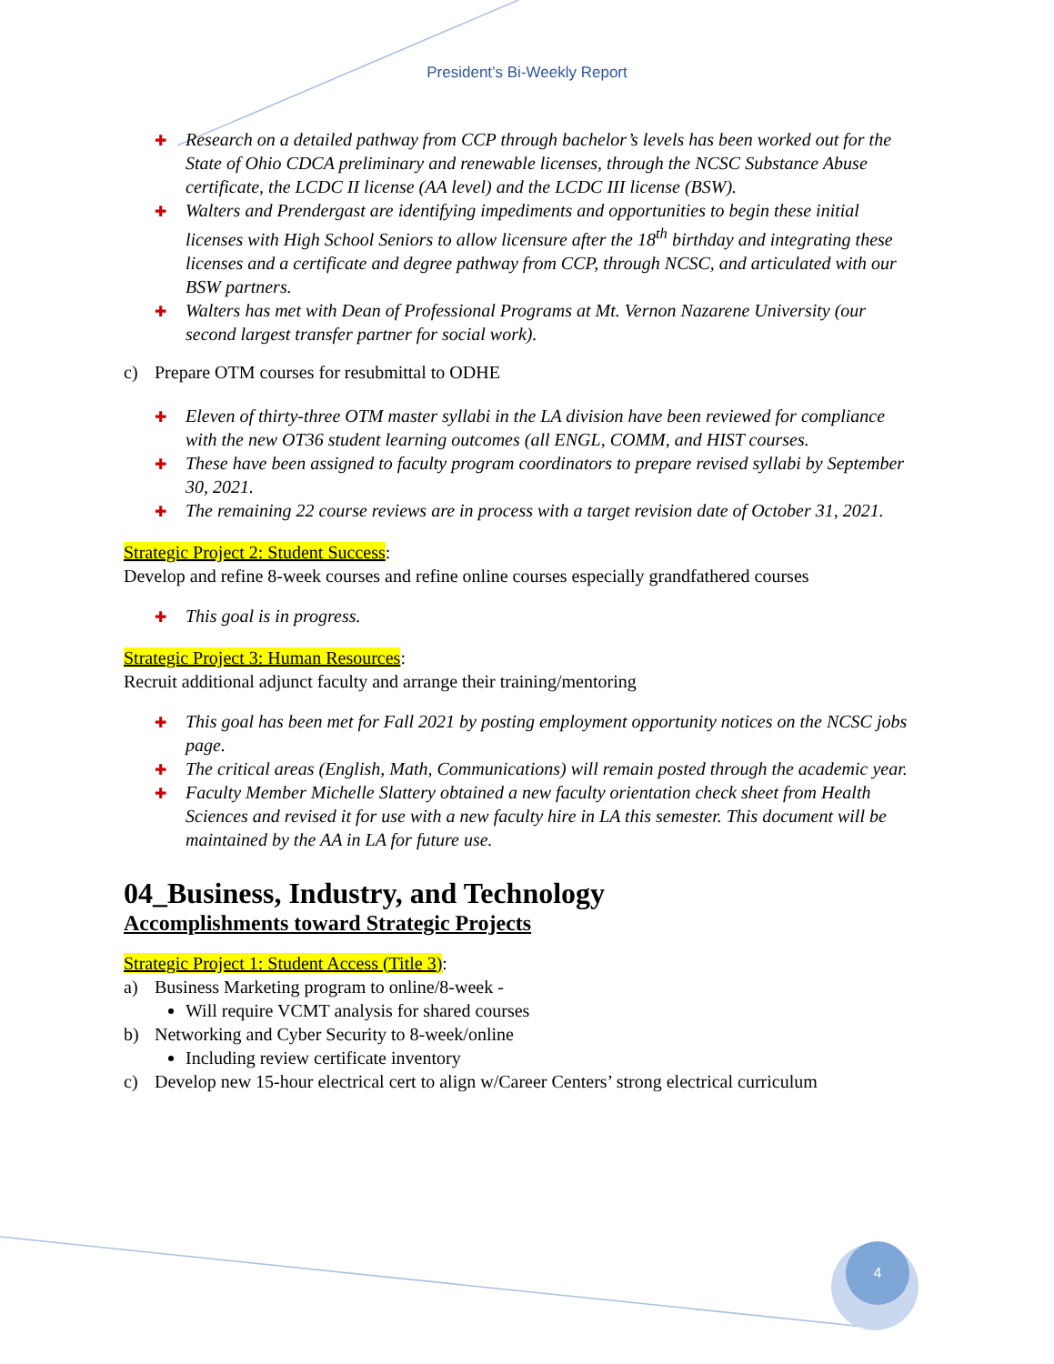President’s Bi-Weekly Report
✚ Research on a detailed pathway from CCP through bachelor’s levels has been worked out for the State of Ohio CDCA preliminary and renewable licenses, through the NCSC Substance Abuse certificate, the LCDC II license (AA level) and the LCDC III license (BSW).
✚ Walters and Prendergast are identifying impediments and opportunities to begin these initial licenses with High School Seniors to allow licensure after the 18<sup>th</sup> birthday and integrating these licenses and a certificate and degree pathway from CCP, through NCSC, and articulated with our BSW partners.
✚ Walters has met with Dean of Professional Programs at Mt. Vernon Nazarene University (our second largest transfer partner for social work).
c) Prepare OTM courses for resubmittal to ODHE
✚ Eleven of thirty-three OTM master syllabi in the LA division have been reviewed for compliance with the new OT36 student learning outcomes (all ENGL, COMM, and HIST courses.
✚ These have been assigned to faculty program coordinators to prepare revised syllabi by September 30, 2021.
✚ The remaining 22 course reviews are in process with a target revision date of October 31, 2021.
Strategic Project 2: Student Success:
Develop and refine 8-week courses and refine online courses especially grandfathered courses
✚ This goal is in progress.
Strategic Project 3: Human Resources:
Recruit additional adjunct faculty and arrange their training/mentoring
✚ This goal has been met for Fall 2021 by posting employment opportunity notices on the NCSC jobs page.
✚ The critical areas (English, Math, Communications) will remain posted through the academic year.
✚ Faculty Member Michelle Slattery obtained a new faculty orientation check sheet from Health Sciences and revised it for use with a new faculty hire in LA this semester. This document will be maintained by the AA in LA for future use.
04_Business, Industry, and Technology
Accomplishments toward Strategic Projects
Strategic Project 1: Student Access (Title 3):
a) Business Marketing program to online/8-week -
Will require VCMT analysis for shared courses
b) Networking and Cyber Security to 8-week/online
Including review certificate inventory
c) Develop new 15-hour electrical cert to align w/Career Centers’ strong electrical curriculum
4